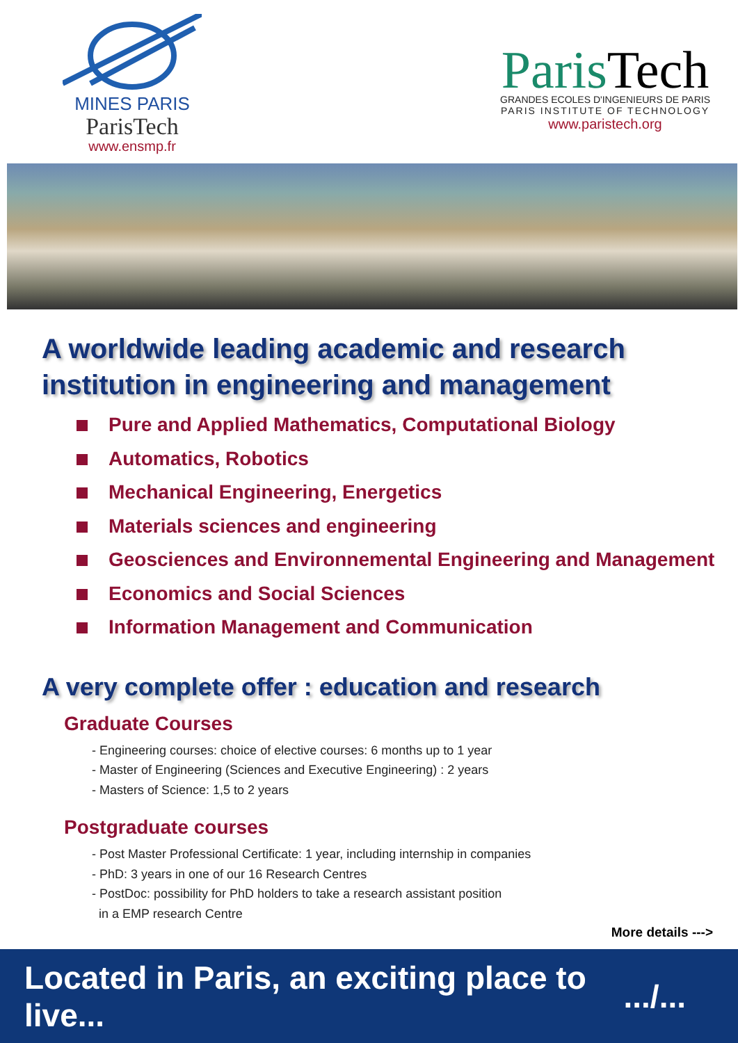MINES PARIS
ParisTech
www.ensmp.fr
Paris Tech
GRANDES ECOLES D'INGENIEURS DE PARIS
PARIS INSTITUTE OF TECHNOLOGY
www.paristech.org
A worldwide leading academic and research
institution in engineering and management
Pure and Applied Mathematics, Computational Biology
Automatics, Robotics
Mechanical Engineering, Energetics
Materials sciences and engineering
Geosciences and Environnemental Engineering and Management
Economics and Social Sciences
Information Management and Communication
A very complete offer : education and research
Graduate Courses
- Engineering courses: choice of elective courses: 6 months up to 1 year
- Master of Engineering (Sciences and Executive Engineering) : 2 years
- Masters of Science: 1,5 to 2 years
Postgraduate courses
- Post Master Professional Certificate: 1 year, including internship in companies
- PhD: 3 years in one of our 16 Research Centres
- PostDoc: possibility for PhD holders to take a research assistant position
in a EMP research Centre
More details --->
Located in Paris, an exciting place to live...
.../...